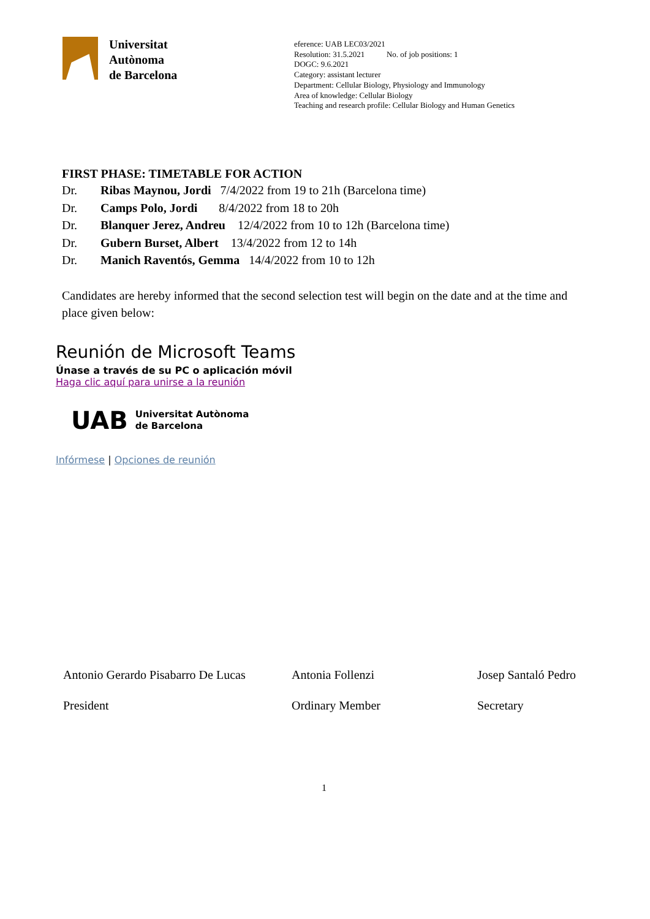Universitat
Autònoma
de Barcelona
eference: UAB LEC03/2021
Resolution: 31.5.2021 No. of job positions: 1
DOGC: 9.6.2021
Category: assistant lecturer
Department: Cellular Biology, Physiology and Immunology
Area of knowledge: Cellular Biology
Teaching and research profile: Cellular Biology and Human Genetics
FIRST PHASE: TIMETABLE FOR ACTION
Dr. Ribas Maynou, Jordi 7/4/2022 from 19 to 21h (Barcelona time)
Dr. Camps Polo, Jordi 8/4/2022 from 18 to 20h
Dr. Blanquer Jerez, Andreu 12/4/2022 from 10 to 12h (Barcelona time)
Dr. Gubern Burset, Albert 13/4/2022 from 12 to 14h
Dr. Manich Raventós, Gemma 14/4/2022 from 10 to 12h
Candidates are hereby informed that the second selection test will begin on the date and at the time and place given below:
Reunión de Microsoft Teams
Únase a través de su PC o aplicación móvil
Haga clic aquí para unirse a la reunión
UAB Universitat Autònoma
de Barcelona
Infórmese | Opciones de reunión
Antonio Gerardo Pisabarro De Lucas
President
Antonia Follenzi
Ordinary Member
Josep Santaló Pedro
Secretary
1